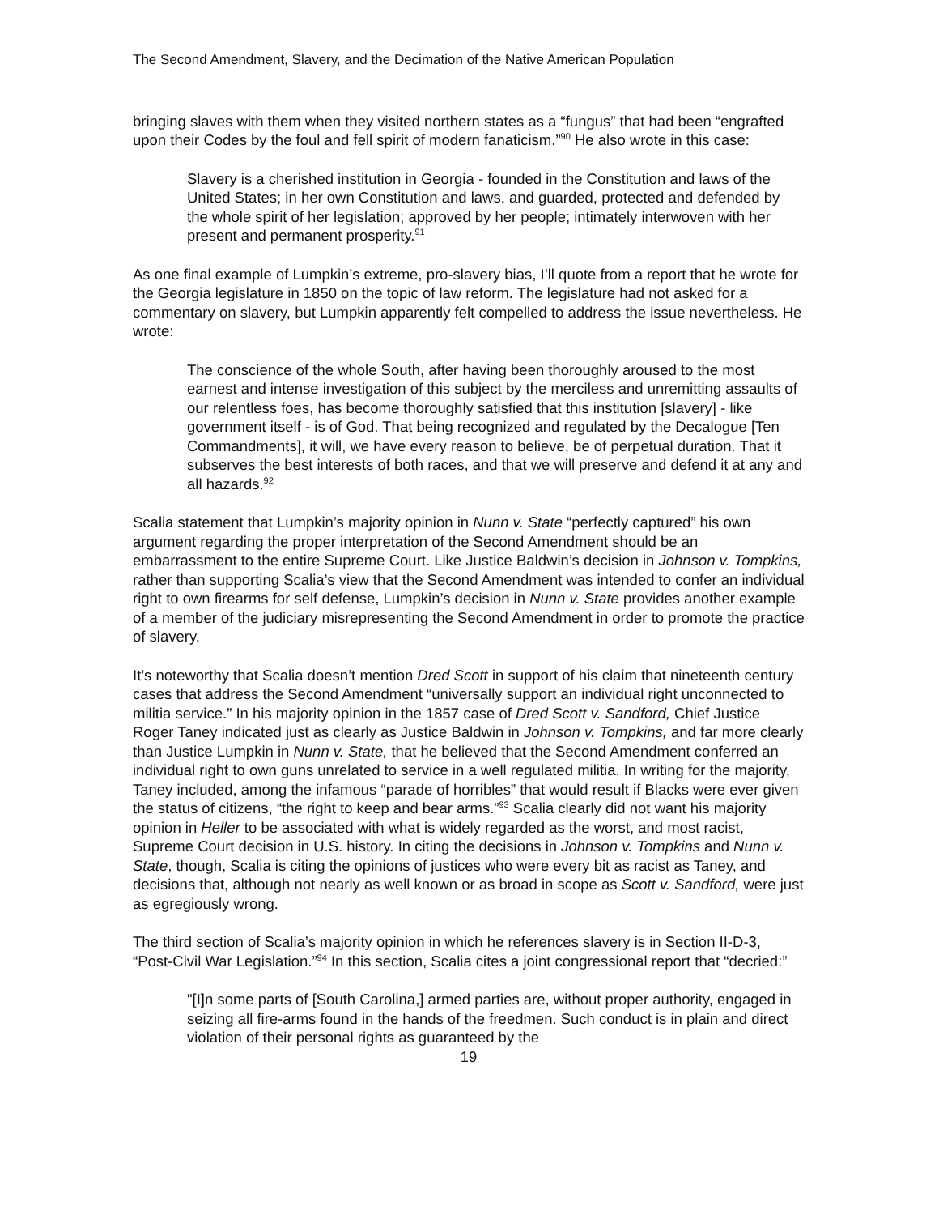The Second Amendment, Slavery, and the Decimation of the Native American Population
bringing slaves with them when they visited northern states as a “fungus” that had been “engrafted upon their Codes by the foul and fell spirit of modern fanaticism.”<sup>90</sup> He also wrote in this case:
Slavery is a cherished institution in Georgia - founded in the Constitution and laws of the United States; in her own Constitution and laws, and guarded, protected and defended by the whole spirit of her legislation; approved by her people; intimately interwoven with her present and permanent prosperity.<sup>91</sup>
As one final example of Lumpkin’s extreme, pro-slavery bias, I’ll quote from a report that he wrote for the Georgia legislature in 1850 on the topic of law reform. The legislature had not asked for a commentary on slavery, but Lumpkin apparently felt compelled to address the issue nevertheless. He wrote:
The conscience of the whole South, after having been thoroughly aroused to the most earnest and intense investigation of this subject by the merciless and unremitting assaults of our relentless foes, has become thoroughly satisfied that this institution [slavery] - like government itself - is of God. That being recognized and regulated by the Decalogue [Ten Commandments], it will, we have every reason to believe, be of perpetual duration. That it subserves the best interests of both races, and that we will preserve and defend it at any and all hazards.<sup>92</sup>
Scalia statement that Lumpkin’s majority opinion in Nunn v. State “perfectly captured” his own argument regarding the proper interpretation of the Second Amendment should be an embarrassment to the entire Supreme Court. Like Justice Baldwin’s decision in Johnson v. Tompkins, rather than supporting Scalia’s view that the Second Amendment was intended to confer an individual right to own firearms for self defense, Lumpkin’s decision in Nunn v. State provides another example of a member of the judiciary misrepresenting the Second Amendment in order to promote the practice of slavery.
It’s noteworthy that Scalia doesn’t mention Dred Scott in support of his claim that nineteenth century cases that address the Second Amendment “universally support an individual right unconnected to militia service.” In his majority opinion in the 1857 case of Dred Scott v. Sandford, Chief Justice Roger Taney indicated just as clearly as Justice Baldwin in Johnson v. Tompkins, and far more clearly than Justice Lumpkin in Nunn v. State, that he believed that the Second Amendment conferred an individual right to own guns unrelated to service in a well regulated militia. In writing for the majority, Taney included, among the infamous “parade of horribles” that would result if Blacks were ever given the status of citizens, “the right to keep and bear arms.”<sup>93</sup> Scalia clearly did not want his majority opinion in Heller to be associated with what is widely regarded as the worst, and most racist, Supreme Court decision in U.S. history. In citing the decisions in Johnson v. Tompkins and Nunn v. State, though, Scalia is citing the opinions of justices who were every bit as racist as Taney, and decisions that, although not nearly as well known or as broad in scope as Scott v. Sandford, were just as egregiously wrong.
The third section of Scalia’s majority opinion in which he references slavery is in Section II-D-3, “Post-Civil War Legislation.”<sup>94</sup> In this section, Scalia cites a joint congressional report that “decried:”
"[I]n some parts of [South Carolina,] armed parties are, without proper authority, engaged in seizing all fire-arms found in the hands of the freedmen. Such conduct is in plain and direct violation of their personal rights as guaranteed by the
19